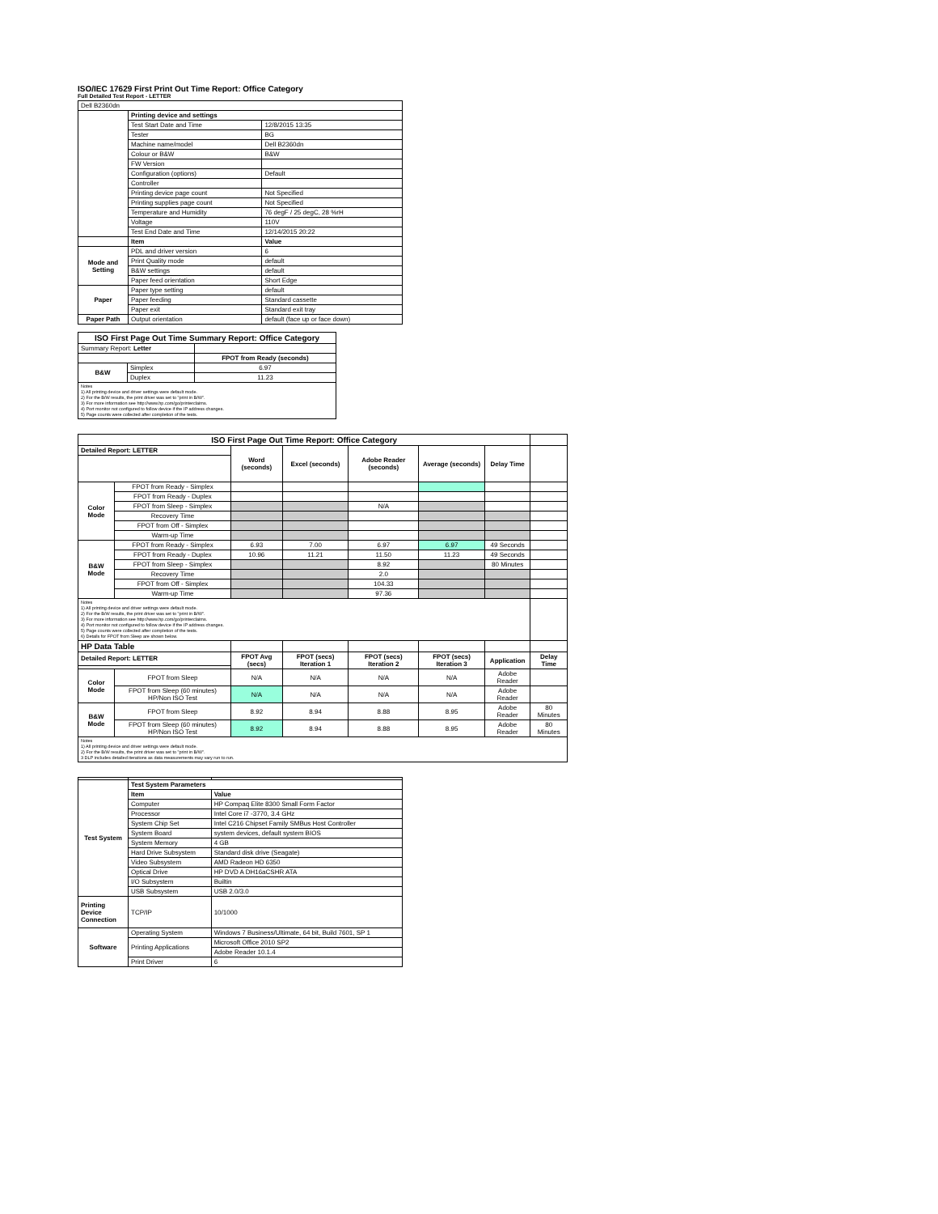ISO/IEC 17629 First Print Out Time Report: Office Category
Full Detailed Test Report - LETTER
| Dell B2360dn | | |
| | Printing device and settings | |
| | Test Start Date and Time | 12/8/2015 13:35 |
| | Tester | BG |
| | Machine name/model | Dell B2360dn |
| | Colour or B&W | B&W |
| | FW Version | |
| | Configuration (options) | Default |
| | Controller | |
| | Printing device page count | Not Specified |
| | Printing supplies page count | Not Specified |
| | Temperature and Humidity | 76 degF / 25 degC, 28 %rH |
| | Voltage | 110V |
| | Test End Date and Time | 12/14/2015 20:22 |
| | Item | Value |
| Mode and Setting | PDL and driver version | 6 |
| | Print Quality mode | default |
| | B&W settings | default |
| | Paper feed orientation | Short Edge |
| Paper | Paper type setting | default |
| | Paper feeding | Standard cassette |
| | Paper exit | Standard exit tray |
| Paper Path | Output orientation | default (face up or face down) |
| ISO First Page Out Time Summary Report: Office Category | | |
| --- | --- | --- |
| Summary Report: Letter | | |
| | | FPOT from Ready (seconds) |
| B&W | Simplex | 6.97 |
| | Duplex | 11.23 |
| Notes 1) All printing device and driver settings were default mode. 2) For the B/W results, the print driver was set to "print in B/W". 3) For more information see http://www.hp.com/go/printerclaims. 4) Port monitor not configured to follow device if the IP address changes. 5) Page counts were collected after completion of the tests. | | |
| ISO First Page Out Time Report: Office Category | | | | | | | |
| Detailed Report: LETTER | | Word (seconds) | Excel (seconds) | Adobe Reader (seconds) | Average (seconds) | Delay Time | |
| Color Mode | FPOT from Ready - Simplex | | | | | | |
| | FPOT from Ready - Duplex | | | | | | |
| | FPOT from Sleep - Simplex | | | N/A | | | |
| | Recovery Time | | | | | | |
| | FPOT from Off - Simplex | | | | | | |
| | Warm-up Time | | | | | | |
| B&W Mode | FPOT from Ready - Simplex | 6.93 | 7.00 | 6.97 | 6.97 | 49 Seconds | |
| | FPOT from Ready - Duplex | 10.96 | 11.21 | 11.50 | 11.23 | 49 Seconds | |
| | FPOT from Sleep - Simplex | | | 8.92 | | 80 Minutes | |
| | Recovery Time | | | 2.0 | | | |
| | FPOT from Off - Simplex | | | 104.33 | | | |
| | Warm-up Time | | | 97.36 | | | |
| Notes 1) All printing device and driver settings were default mode. 2) For the B/W results, the print driver was set to "print in B/W". 3) For more information see http://www.hp.com/go/printerclaims. 4) Port monitor not configured to follow device if the IP address changes. 5) Page counts were collected after completion of the tests. 6) Details for FPOT from Sleep are shown below. | | | | | | | |
| HP Data Table | | | | | | | |
| Detailed Report: LETTER | | FPOT Avg (secs) | FPOT (secs) Iteration 1 | FPOT (secs) Iteration 2 | FPOT (secs) Iteration 3 | Application | Delay Time |
| Color Mode | FPOT from Sleep | N/A | N/A | N/A | N/A | Adobe Reader | |
| | FPOT from Sleep (60 minutes) HP/Non ISO Test | N/A | N/A | N/A | N/A | Adobe Reader | |
| B&W Mode | FPOT from Sleep | 8.92 | 8.94 | 8.88 | 8.95 | Adobe Reader | 80 Minutes |
| | FPOT from Sleep (60 minutes) HP/Non ISO Test | 8.92 | 8.94 | 8.88 | 8.95 | Adobe Reader | 80 Minutes |
| Notes 1) All printing device and driver settings were default mode. 2) For the B/W results, the print driver was set to "print in B/W". 3 DLP includes detailed iterations as data measurements may vary run to run. | | | | | | | |
| Test System | Test System Parameters | |
| | Item | Value |
| | Computer | HP Compaq Elite 8300 Small Form Factor |
| | Processor | Intel Core i7 -3770, 3.4 GHz |
| | System Chip Set | Intel C216 Chipset Family SMBus Host Controller |
| | System Board | system devices, default system BIOS |
| | System Memory | 4 GB |
| | Hard Drive Subsystem | Standard disk drive (Seagate) |
| | Video Subsystem | AMD Radeon HD 6350 |
| | Optical Drive | HP DVD A DH16aCSHR ATA |
| | I/O Subsystem | Builtin |
| | USB Subsystem | USB 2.0/3.0 |
| Printing Device Connection | TCP/IP | 10/1000 |
| Software | Operating System | Windows 7 Business/Ultimate, 64 bit, Build 7601, SP 1 |
| | Printing Applications | Microsoft Office 2010 SP2 |
| | | Adobe Reader 10.1.4 |
| | Print Driver | 6 |